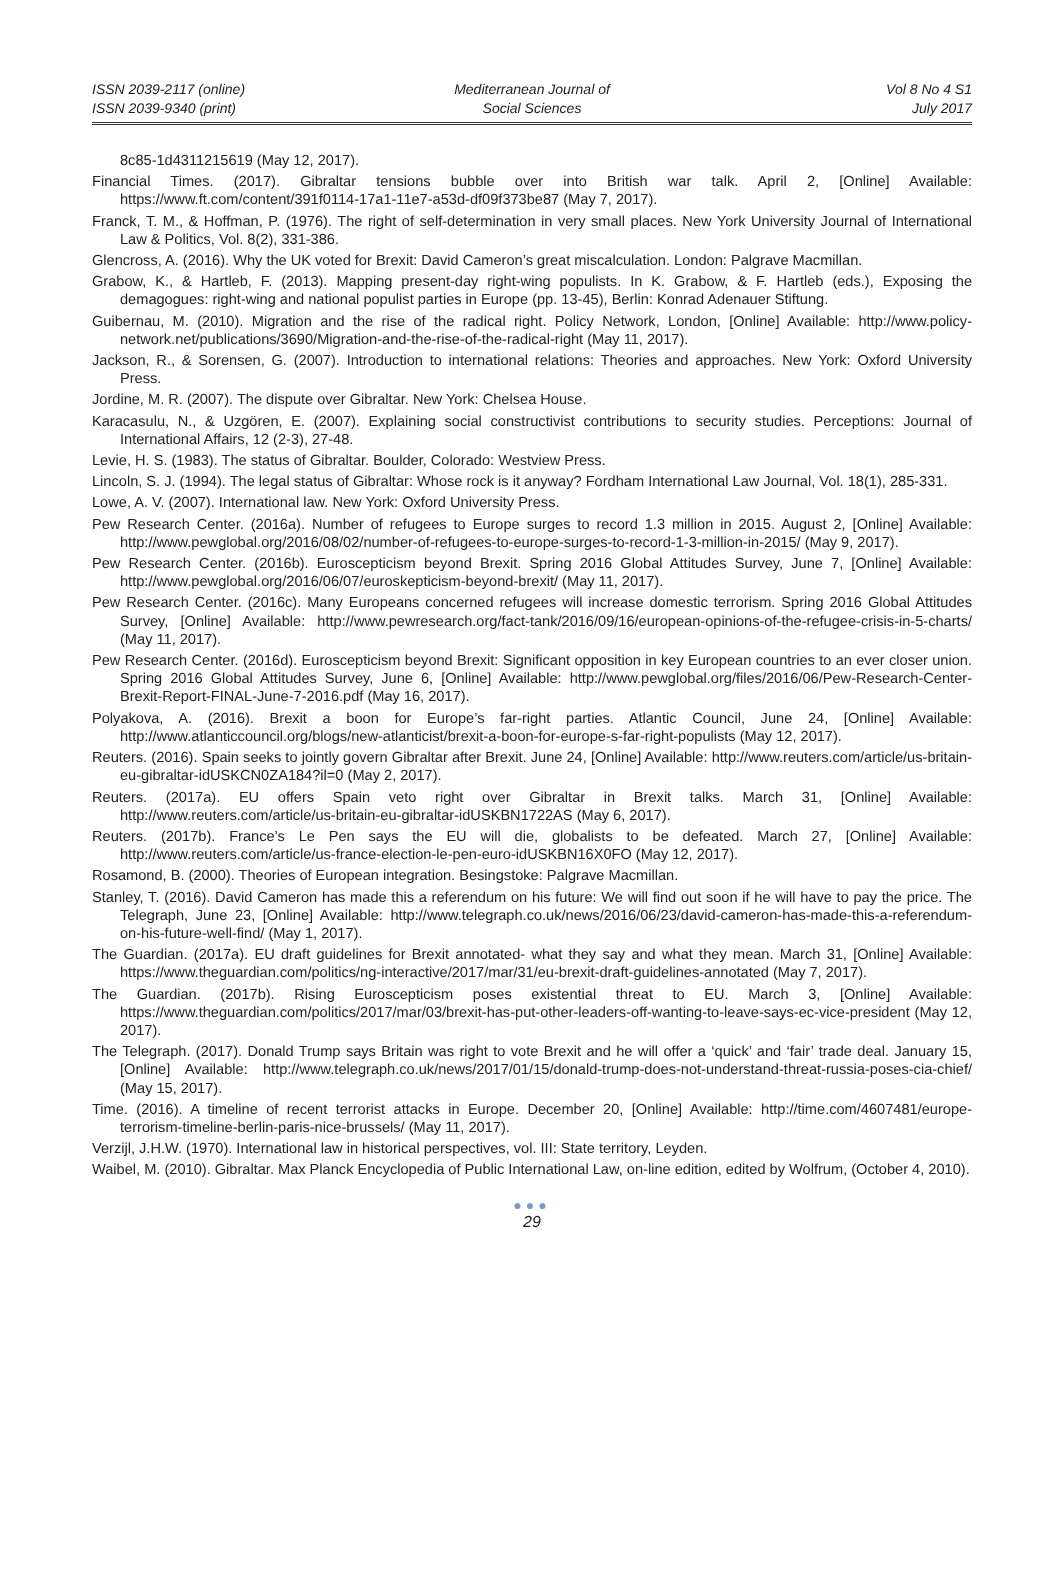ISSN 2039-2117 (online)
ISSN 2039-9340 (print)
Mediterranean Journal of
Social Sciences
Vol 8 No 4 S1
July 2017
8c85-1d4311215619 (May 12, 2017).
Financial Times. (2017). Gibraltar tensions bubble over into British war talk. April 2, [Online] Available: https://www.ft.com/content/391f0114-17a1-11e7-a53d-df09f373be87 (May 7, 2017).
Franck, T. M., & Hoffman, P. (1976). The right of self-determination in very small places. New York University Journal of International Law & Politics, Vol. 8(2), 331-386.
Glencross, A. (2016). Why the UK voted for Brexit: David Cameron’s great miscalculation. London: Palgrave Macmillan.
Grabow, K., & Hartleb, F. (2013). Mapping present-day right-wing populists. In K. Grabow, & F. Hartleb (eds.), Exposing the demagogues: right-wing and national populist parties in Europe (pp. 13-45), Berlin: Konrad Adenauer Stiftung.
Guibernau, M. (2010). Migration and the rise of the radical right. Policy Network, London, [Online] Available: http://www.policy-network.net/publications/3690/Migration-and-the-rise-of-the-radical-right (May 11, 2017).
Jackson, R., & Sorensen, G. (2007). Introduction to international relations: Theories and approaches. New York: Oxford University Press.
Jordine, M. R. (2007). The dispute over Gibraltar. New York: Chelsea House.
Karacasulu, N., & Uzgören, E. (2007). Explaining social constructivist contributions to security studies. Perceptions: Journal of International Affairs, 12 (2-3), 27-48.
Levie, H. S. (1983). The status of Gibraltar. Boulder, Colorado: Westview Press.
Lincoln, S. J. (1994). The legal status of Gibraltar: Whose rock is it anyway? Fordham International Law Journal, Vol. 18(1), 285-331.
Lowe, A. V. (2007). International law. New York: Oxford University Press.
Pew Research Center. (2016a). Number of refugees to Europe surges to record 1.3 million in 2015. August 2, [Online] Available: http://www.pewglobal.org/2016/08/02/number-of-refugees-to-europe-surges-to-record-1-3-million-in-2015/ (May 9, 2017).
Pew Research Center. (2016b). Euroscepticism beyond Brexit. Spring 2016 Global Attitudes Survey, June 7, [Online] Available: http://www.pewglobal.org/2016/06/07/euroskepticism-beyond-brexit/ (May 11, 2017).
Pew Research Center. (2016c). Many Europeans concerned refugees will increase domestic terrorism. Spring 2016 Global Attitudes Survey, [Online] Available: http://www.pewresearch.org/fact-tank/2016/09/16/european-opinions-of-the-refugee-crisis-in-5-charts/ (May 11, 2017).
Pew Research Center. (2016d). Euroscepticism beyond Brexit: Significant opposition in key European countries to an ever closer union. Spring 2016 Global Attitudes Survey, June 6, [Online] Available: http://www.pewglobal.org/files/2016/06/Pew-Research-Center-Brexit-Report-FINAL-June-7-2016.pdf (May 16, 2017).
Polyakova, A. (2016). Brexit a boon for Europe’s far-right parties. Atlantic Council, June 24, [Online] Available: http://www.atlanticcouncil.org/blogs/new-atlanticist/brexit-a-boon-for-europe-s-far-right-populists (May 12, 2017).
Reuters. (2016). Spain seeks to jointly govern Gibraltar after Brexit. June 24, [Online] Available: http://www.reuters.com/article/us-britain-eu-gibraltar-idUSKCN0ZA184?il=0 (May 2, 2017).
Reuters. (2017a). EU offers Spain veto right over Gibraltar in Brexit talks. March 31, [Online] Available: http://www.reuters.com/article/us-britain-eu-gibraltar-idUSKBN1722AS (May 6, 2017).
Reuters. (2017b). France’s Le Pen says the EU will die, globalists to be defeated. March 27, [Online] Available: http://www.reuters.com/article/us-france-election-le-pen-euro-idUSKBN16X0FO (May 12, 2017).
Rosamond, B. (2000). Theories of European integration. Besingstoke: Palgrave Macmillan.
Stanley, T. (2016). David Cameron has made this a referendum on his future: We will find out soon if he will have to pay the price. The Telegraph, June 23, [Online] Available: http://www.telegraph.co.uk/news/2016/06/23/david-cameron-has-made-this-a-referendum-on-his-future-well-find/ (May 1, 2017).
The Guardian. (2017a). EU draft guidelines for Brexit annotated- what they say and what they mean. March 31, [Online] Available: https://www.theguardian.com/politics/ng-interactive/2017/mar/31/eu-brexit-draft-guidelines-annotated (May 7, 2017).
The Guardian. (2017b). Rising Euroscepticism poses existential threat to EU. March 3, [Online] Available: https://www.theguardian.com/politics/2017/mar/03/brexit-has-put-other-leaders-off-wanting-to-leave-says-ec-vice-president (May 12, 2017).
The Telegraph. (2017). Donald Trump says Britain was right to vote Brexit and he will offer a ‘quick’ and ‘fair’ trade deal. January 15, [Online] Available: http://www.telegraph.co.uk/news/2017/01/15/donald-trump-does-not-understand-threat-russia-poses-cia-chief/ (May 15, 2017).
Time. (2016). A timeline of recent terrorist attacks in Europe. December 20, [Online] Available: http://time.com/4607481/europe-terrorism-timeline-berlin-paris-nice-brussels/ (May 11, 2017).
Verzijl, J.H.W. (1970). International law in historical perspectives, vol. III: State territory, Leyden.
Waibel, M. (2010). Gibraltar. Max Planck Encyclopedia of Public International Law, on-line edition, edited by Wolfrum, (October 4, 2010).
●●●
29